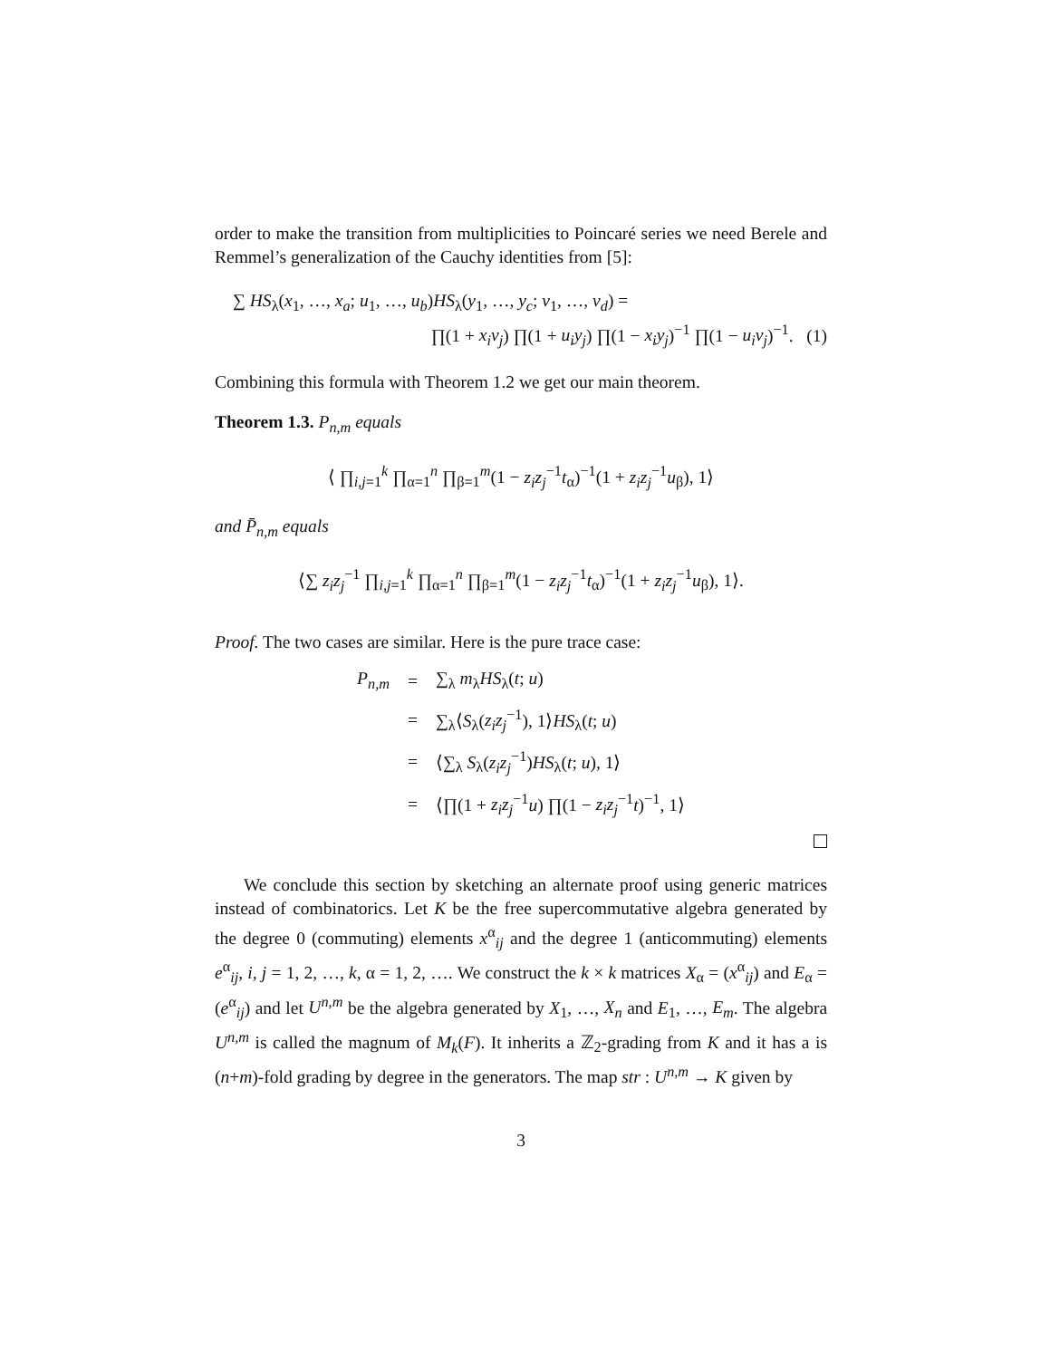order to make the transition from multiplicities to Poincaré series we need Berele and Remmel’s generalization of the Cauchy identities from [5]:
∑ HS<sub>λ</sub>(x<sub>1</sub>, …, x<sub>a</sub>; u<sub>1</sub>, …, u<sub>b</sub>)HS<sub>λ</sub>(y<sub>1</sub>, …, y<sub>c</sub>; v<sub>1</sub>, …, v<sub>d</sub>) =
∏(1 + x<sub>i</sub>v<sub>j</sub>) ∏(1 + u<sub>i</sub>y<sub>j</sub>) ∏(1 − x<sub>i</sub>y<sub>j</sub>)<sup>−1</sup> ∏(1 − u<sub>i</sub>v<sub>j</sub>)<sup>−1</sup>. (1)
Combining this formula with Theorem 1.2 we get our main theorem.
Theorem 1.3. P<sub>n,m</sub> equals
⟨ ∏<sub>i,j=1</sub><sup>k</sup> ∏<sub>α=1</sub><sup>n</sup> ∏<sub>β=1</sub><sup>m</sup>(1 − z<sub>i</sub>z<sub>j</sub><sup>−1</sup>t<sub>α</sub>)<sup>−1</sup>(1 + z<sub>i</sub>z<sub>j</sub><sup>−1</sup>u<sub>β</sub>), 1⟩
and P̄<sub>n,m</sub> equals
⟨∑ z<sub>i</sub>z<sub>j</sub><sup>−1</sup> ∏<sub>i,j=1</sub><sup>k</sup> ∏<sub>α=1</sub><sup>n</sup> ∏<sub>β=1</sub><sup>m</sup>(1 − z<sub>i</sub>z<sub>j</sub><sup>−1</sup>t<sub>α</sub>)<sup>−1</sup>(1 + z<sub>i</sub>z<sub>j</sub><sup>−1</sup>u<sub>β</sub>), 1⟩.
Proof. The two cases are similar. Here is the pure trace case:
| P<sub>n,m</sub> | = | ∑<sub>λ</sub> m<sub>λ</sub> HS<sub>λ</sub>( t ; u ) |
| | = | ∑<sub>λ</sub>⟨ S<sub>λ</sub>( z<sub>i</sub>z<sub>j</sub><sup>−1</sup>), 1⟩ HS<sub>λ</sub>( t ; u ) |
| | = | ⟨∑<sub>λ</sub> S<sub>λ</sub>( z<sub>i</sub>z<sub>j</sub><sup>−1</sup>) HS<sub>λ</sub>( t ; u ), 1⟩ |
| | = | ⟨∏(1 + z<sub>i</sub>z<sub>j</sub><sup>−1</sup> u ) ∏(1 − z<sub>i</sub>z<sub>j</sub><sup>−1</sup> t )<sup>−1</sup>, 1⟩ |
We conclude this section by sketching an alternate proof using generic matrices instead of combinatorics. Let K be the free supercommutative algebra generated by the degree 0 (commuting) elements x<sup>α</sup><sub>ij</sub> and the degree 1 (anticommuting) elements e<sup>α</sup><sub>ij</sub>, i, j = 1, 2, …, k, α = 1, 2, …. We construct the k × k matrices X<sub>α</sub> = (x<sup>α</sup><sub>ij</sub>) and E<sub>α</sub> = (e<sup>α</sup><sub>ij</sub>) and let U<sup>n,m</sup> be the algebra generated by X<sub>1</sub>, …, X<sub>n</sub> and E<sub>1</sub>, …, E<sub>m</sub>. The algebra U<sup>n,m</sup> is called the magnum of M<sub>k</sub>(F). It inherits a ℤ<sub>2</sub>-grading from K and it has a is (n+m)-fold grading by degree in the generators. The map str : U<sup>n,m</sup> → K given by
3